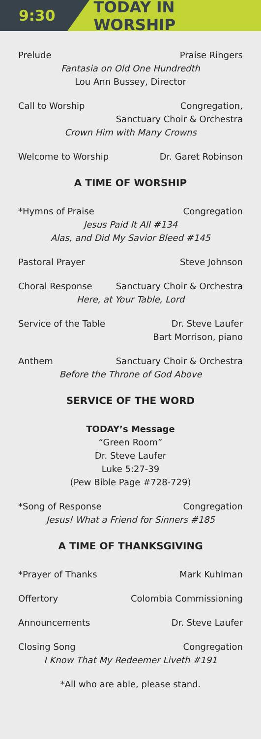9:30
TODAY IN WORSHIP
Prelude Praise Ringers
Fantasia on Old One Hundredth
Lou Ann Bussey, Director
Call to Worship Congregation,
Sanctuary Choir & Orchestra
Crown Him with Many Crowns
Welcome to Worship Dr. Garet Robinson
A TIME OF WORSHIP
*Hymns of Praise Congregation
Jesus Paid It All #134
Alas, and Did My Savior Bleed #145
Pastoral Prayer Steve Johnson
Choral Response Sanctuary Choir & Orchestra
Here, at Your Table, Lord
Service of the Table Dr. Steve Laufer
Bart Morrison, piano
Anthem Sanctuary Choir & Orchestra
Before the Throne of God Above
SERVICE OF THE WORD
TODAY’s Message
“Green Room”
Dr. Steve Laufer
Luke 5:27-39
(Pew Bible Page #728-729)
*Song of Response Congregation
Jesus! What a Friend for Sinners #185
A TIME OF THANKSGIVING
*Prayer of Thanks Mark Kuhlman
Offertory Colombia Commissioning
Announcements Dr. Steve Laufer
Closing Song Congregation
I Know That My Redeemer Liveth #191
*All who are able, please stand.